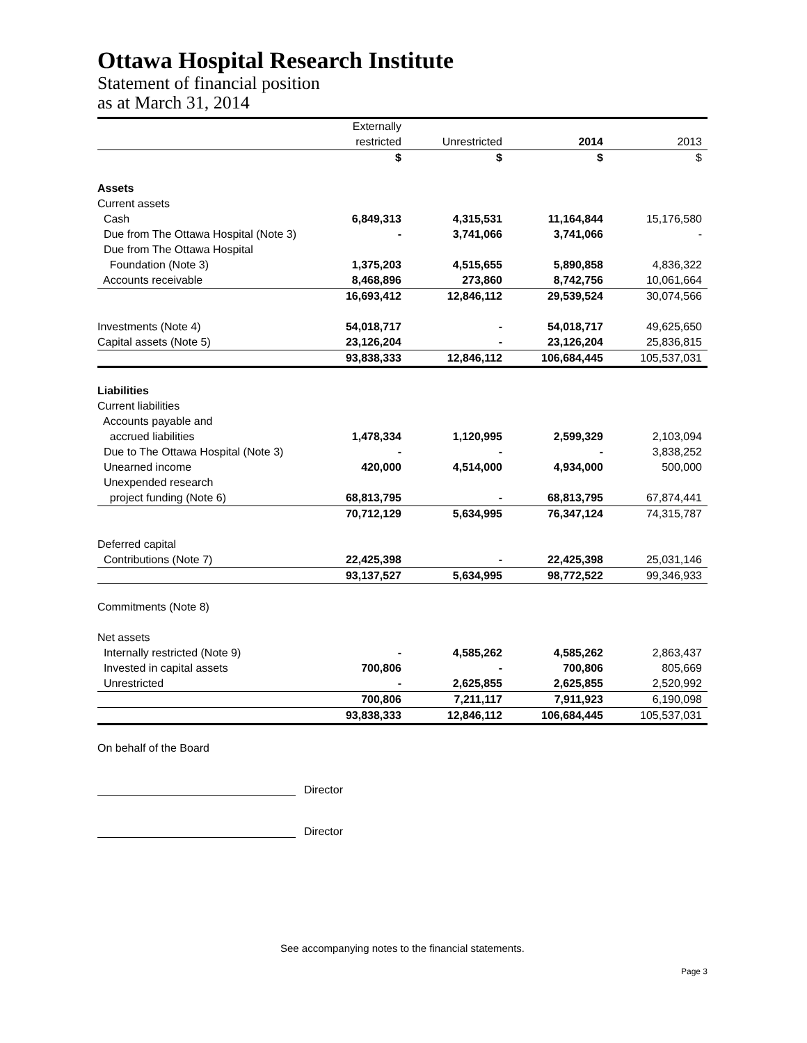Ottawa Hospital Research Institute
Statement of financial position
as at March 31, 2014
| | Externally | | | |
| --- | --- | --- | --- | --- |
| | restricted | Unrestricted | 2014 | 2013 |
| | $ | $ | $ | $ |
| Assets | | | | |
| Current assets | | | | |
| Cash | 6,849,313 | 4,315,531 | 11,164,844 | 15,176,580 |
| Due from The Ottawa Hospital (Note 3) | - | 3,741,066 | 3,741,066 | - |
| Due from The Ottawa Hospital | | | | |
| Foundation (Note 3) | 1,375,203 | 4,515,655 | 5,890,858 | 4,836,322 |
| Accounts receivable | 8,468,896 | 273,860 | 8,742,756 | 10,061,664 |
| | 16,693,412 | 12,846,112 | 29,539,524 | 30,074,566 |
| Investments (Note 4) | 54,018,717 | - | 54,018,717 | 49,625,650 |
| Capital assets (Note 5) | 23,126,204 | - | 23,126,204 | 25,836,815 |
| | 93,838,333 | 12,846,112 | 106,684,445 | 105,537,031 |
| Liabilities | | | | |
| Current liabilities | | | | |
| Accounts payable and | | | | |
| accrued liabilities | 1,478,334 | 1,120,995 | 2,599,329 | 2,103,094 |
| Due to The Ottawa Hospital (Note 3) | - | - | - | 3,838,252 |
| Unearned income | 420,000 | 4,514,000 | 4,934,000 | 500,000 |
| Unexpended research | | | | |
| project funding (Note 6) | 68,813,795 | - | 68,813,795 | 67,874,441 |
| | 70,712,129 | 5,634,995 | 76,347,124 | 74,315,787 |
| Deferred capital | | | | |
| Contributions (Note 7) | 22,425,398 | - | 22,425,398 | 25,031,146 |
| | 93,137,527 | 5,634,995 | 98,772,522 | 99,346,933 |
| Commitments (Note 8) | | | | |
| Net assets | | | | |
| Internally restricted (Note 9) | - | 4,585,262 | 4,585,262 | 2,863,437 |
| Invested in capital assets | 700,806 | - | 700,806 | 805,669 |
| Unrestricted | - | 2,625,855 | 2,625,855 | 2,520,992 |
| | 700,806 | 7,211,117 | 7,911,923 | 6,190,098 |
| | 93,838,333 | 12,846,112 | 106,684,445 | 105,537,031 |
On behalf of the Board
Director
Director
See accompanying notes to the financial statements.
Page 3